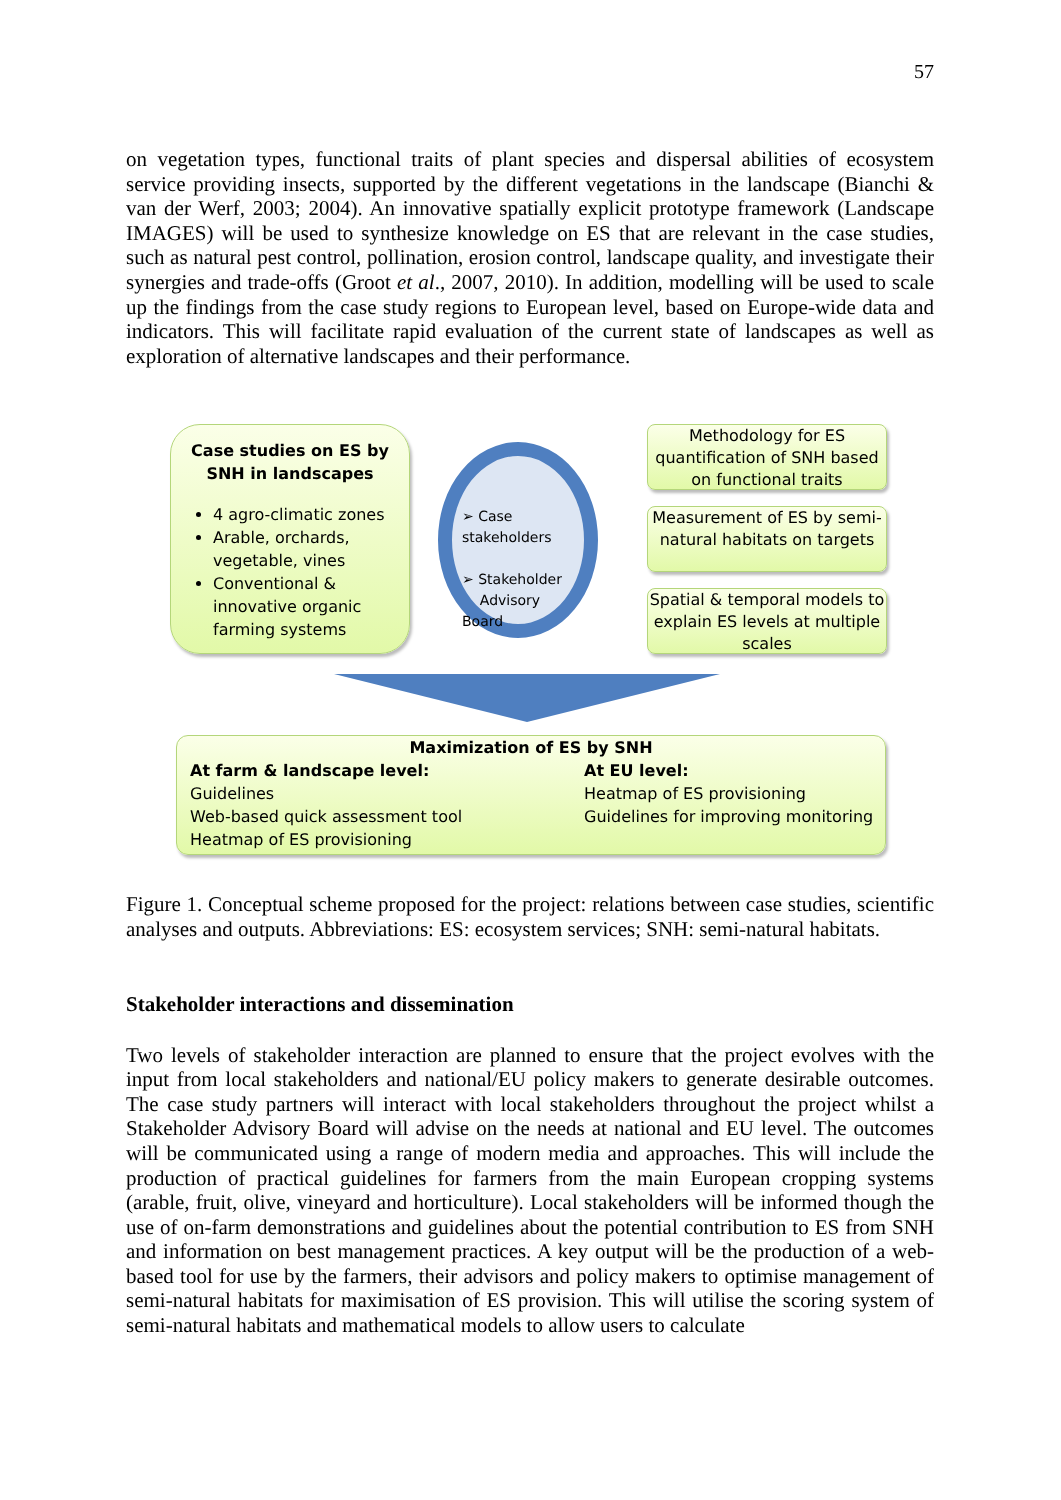57
on vegetation types, functional traits of plant species and dispersal abilities of ecosystem service providing insects, supported by the different vegetations in the landscape (Bianchi & van der Werf, 2003; 2004). An innovative spatially explicit prototype framework (Landscape IMAGES) will be used to synthesize knowledge on ES that are relevant in the case studies, such as natural pest control, pollination, erosion control, landscape quality, and investigate their synergies and trade-offs (Groot et al., 2007, 2010). In addition, modelling will be used to scale up the findings from the case study regions to European level, based on Europe-wide data and indicators. This will facilitate rapid evaluation of the current state of landscapes as well as exploration of alternative landscapes and their performance.
Case studies on ES by
SNH in landscapes
4 agro-climatic zones
Arable, orchards, vegetable, vines
Conventional & innovative organic farming systems
➢ Case stakeholders
➢ Stakeholder
Advisory Board
Methodology for ES quantification of SNH based on functional traits
Measurement of ES by semi-natural habitats on targets
Spatial & temporal models to explain ES levels at multiple scales
Maximization of ES by SNH
At farm & landscape level:
Guidelines
Web-based quick assessment tool
Heatmap of ES provisioning
At EU level:
Heatmap of ES provisioning
Guidelines for improving monitoring
Figure 1. Conceptual scheme proposed for the project: relations between case studies, scientific analyses and outputs. Abbreviations: ES: ecosystem services; SNH: semi-natural habitats.
Stakeholder interactions and dissemination
Two levels of stakeholder interaction are planned to ensure that the project evolves with the input from local stakeholders and national/EU policy makers to generate desirable outcomes. The case study partners will interact with local stakeholders throughout the project whilst a Stakeholder Advisory Board will advise on the needs at national and EU level. The outcomes will be communicated using a range of modern media and approaches. This will include the production of practical guidelines for farmers from the main European cropping systems (arable, fruit, olive, vineyard and horticulture). Local stakeholders will be informed though the use of on-farm demonstrations and guidelines about the potential contribution to ES from SNH and information on best management practices. A key output will be the production of a web-based tool for use by the farmers, their advisors and policy makers to optimise management of semi-natural habitats for maximisation of ES provision. This will utilise the scoring system of semi-natural habitats and mathematical models to allow users to calculate